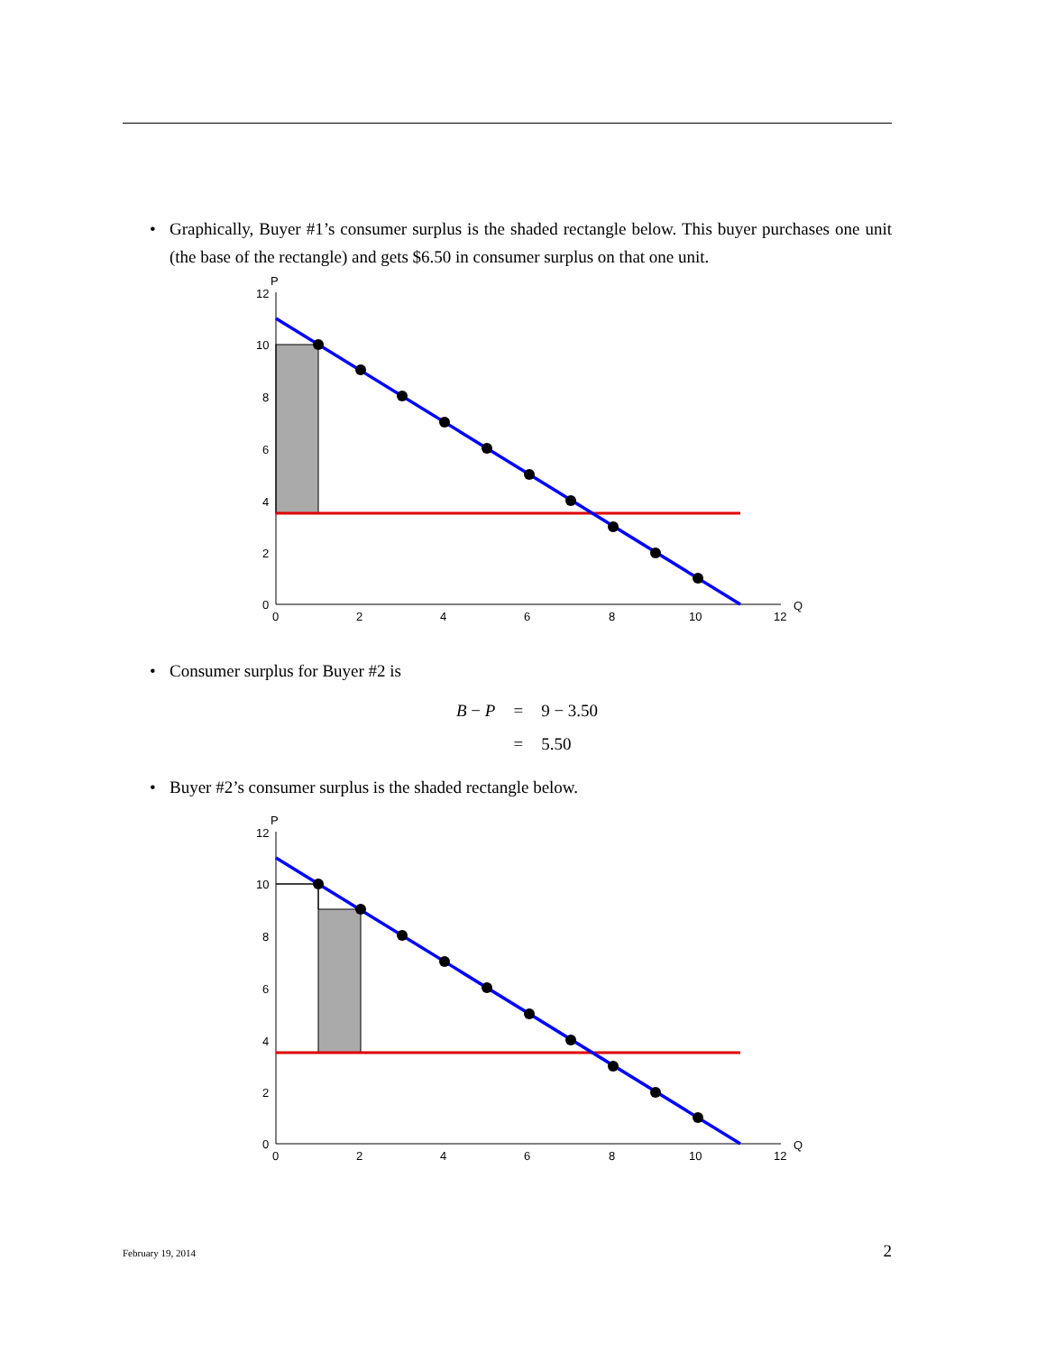• Graphically, Buyer #1’s consumer surplus is the shaded rectangle below. This buyer purchases one unit (the base of the rectangle) and gets $6.50 in consumer surplus on that one unit.
P
12
10
8
6
4
2
0
0
2
4
6
8
10
12
Q
• Consumer surplus for Buyer #2 is
| B − P | = | 9 − 3.50 |
| | = | 5.50 |
• Buyer #2’s consumer surplus is the shaded rectangle below.
P
12
10
8
6
4
2
0
0
2
4
6
8
10
12
Q
February 19, 2014 2